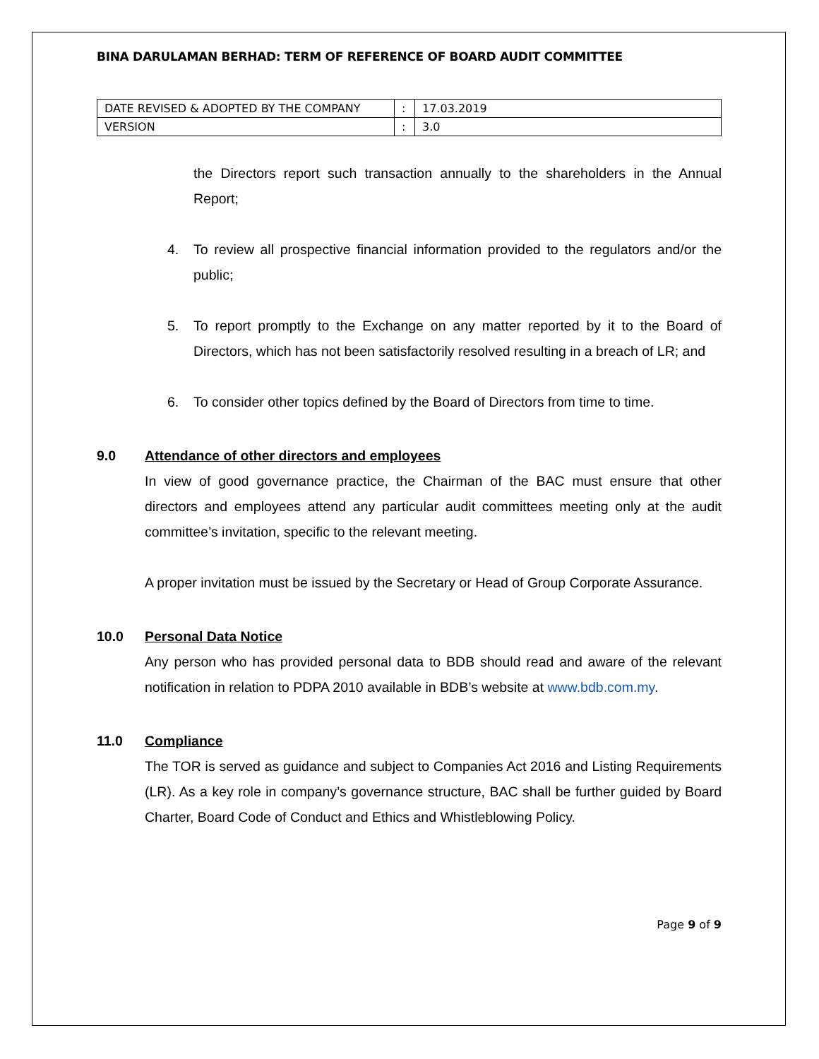BINA DARULAMAN BERHAD: TERM OF REFERENCE OF BOARD AUDIT COMMITTEE
| DATE REVISED & ADOPTED BY THE COMPANY | : | 17.03.2019 |
| VERSION | : | 3.0 |
the Directors report such transaction annually to the shareholders in the Annual Report;
4. To review all prospective financial information provided to the regulators and/or the public;
5. To report promptly to the Exchange on any matter reported by it to the Board of Directors, which has not been satisfactorily resolved resulting in a breach of LR; and
6. To consider other topics defined by the Board of Directors from time to time.
9.0 Attendance of other directors and employees
In view of good governance practice, the Chairman of the BAC must ensure that other directors and employees attend any particular audit committees meeting only at the audit committee’s invitation, specific to the relevant meeting.
A proper invitation must be issued by the Secretary or Head of Group Corporate Assurance.
10.0 Personal Data Notice
Any person who has provided personal data to BDB should read and aware of the relevant notification in relation to PDPA 2010 available in BDB’s website at www.bdb.com.my.
11.0 Compliance
The TOR is served as guidance and subject to Companies Act 2016 and Listing Requirements (LR). As a key role in company’s governance structure, BAC shall be further guided by Board Charter, Board Code of Conduct and Ethics and Whistleblowing Policy.
Page 9 of 9